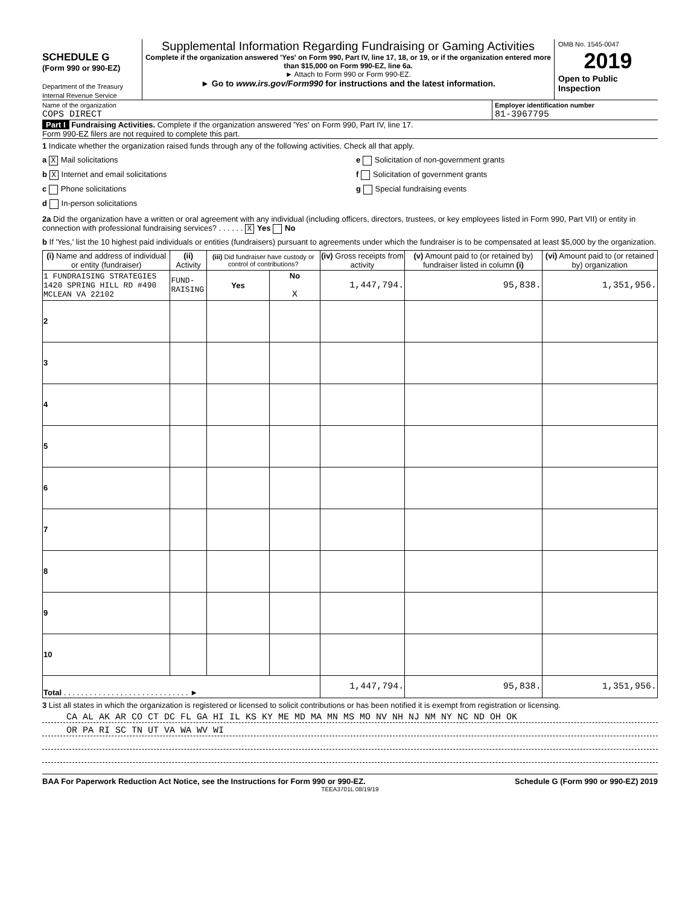SCHEDULE G
(Form 990 or 990-EZ)
Department of the Treasury
Internal Revenue Service
Supplemental Information Regarding Fundraising or Gaming Activities
Complete if the organization answered 'Yes' on Form 990, Part IV, line 17, 18, or 19, or if the organization entered more than $15,000 on Form 990-EZ, line 6a.
► Attach to Form 990 or Form 990-EZ.
► Go to www.irs.gov/Form990 for instructions and the latest information.
OMB No. 1545-0047
2019
Open to Public Inspection
Name of the organization
COPS DIRECT
Employer identification number
81-3967795
Part I Fundraising Activities. Complete if the organization answered 'Yes' on Form 990, Part IV, line 17.
Form 990-EZ filers are not required to complete this part.
1 Indicate whether the organization raised funds through any of the following activities. Check all that apply.
a X Mail solicitations
b X Internet and email solicitations
c Phone solicitations
d In-person solicitations
e Solicitation of non-government grants
f Solicitation of government grants
g Special fundraising events
2a Did the organization have a written or oral agreement with any individual (including officers, directors, trustees, or key employees listed in Form 990, Part VII) or entity in connection with professional fundraising services? . . . . . . X Yes No
b If 'Yes,' list the 10 highest paid individuals or entities (fundraisers) pursuant to agreements under which the fundraiser is to be compensated at least $5,000 by the organization.
| (i) Name and address of individual or entity (fundraiser) | (ii) Activity | (iii) Did fundraiser have custody or control of contributions? | | (iv) Gross receipts from activity | (v) Amount paid to (or retained by) fundraiser listed in column (i) | (vi) Amount paid to (or retained by) organization |
| --- | --- | --- | --- | --- | --- | --- |
| 1 FUNDRAISING STRATEGIES 1420 SPRING HILL RD #490 MCLEAN VA 22102 | FUND- RAISING | Yes | No X | 1,447,794. | 95,838. | 1,351,956. |
| 2 | | | | | | |
| 3 | | | | | | |
| 4 | | | | | | |
| 5 | | | | | | |
| 6 | | | | | | |
| 7 | | | | | | |
| 8 | | | | | | |
| 9 | | | | | | |
| 10 | | | | | | |
| Total . . . . . . . . . . . . . . . . . . . . . . . . . . . . . ► | | | | 1,447,794. | 95,838. | 1,351,956. |
3 List all states in which the organization is registered or licensed to solicit contributions or has been notified it is exempt from registration or licensing.
CA AL AK AR CO CT DC FL GA HI IL KS KY ME MD MA MN MS MO NV NH NJ NM NY NC ND OH OK
OR PA RI SC TN UT VA WA WV WI
BAA For Paperwork Reduction Act Notice, see the Instructions for Form 990 or 990-EZ. Schedule G (Form 990 or 990-EZ) 2019
TEEA3701L 08/19/19